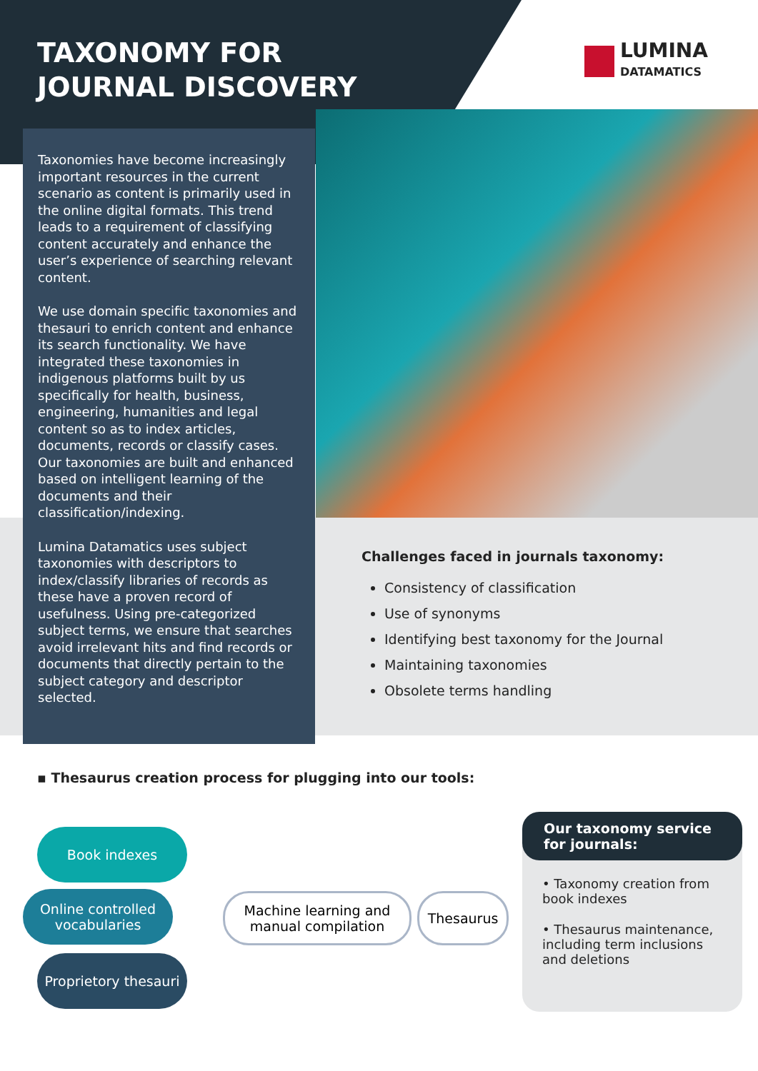TAXONOMY FOR
JOURNAL DISCOVERY
LUMINA
DATAMATICS
Taxonomies have become increasingly important resources in the current scenario as content is primarily used in the online digital formats. This trend leads to a requirement of classifying content accurately and enhance the user’s experience of searching relevant content.
We use domain specific taxonomies and thesauri to enrich content and enhance its search functionality. We have integrated these taxonomies in indigenous platforms built by us specifically for health, business, engineering, humanities and legal content so as to index articles, documents, records or classify cases. Our taxonomies are built and enhanced based on intelligent learning of the documents and their classification/indexing.
Lumina Datamatics uses subject taxonomies with descriptors to index/classify libraries of records as these have a proven record of usefulness. Using pre-categorized subject terms, we ensure that searches avoid irrelevant hits and find records or documents that directly pertain to the subject category and descriptor selected.
Challenges faced in journals taxonomy:
Consistency of classification
Use of synonyms
Identifying best taxonomy for the Journal
Maintaining taxonomies
Obsolete terms handling
▪ Thesaurus creation process for plugging into our tools:
Book indexes
Online controlled vocabularies
Proprietory thesauri
Machine learning and manual compilation
Thesaurus
Our taxonomy service for journals:
• Taxonomy creation from book indexes
• Thesaurus maintenance, including term inclusions and deletions